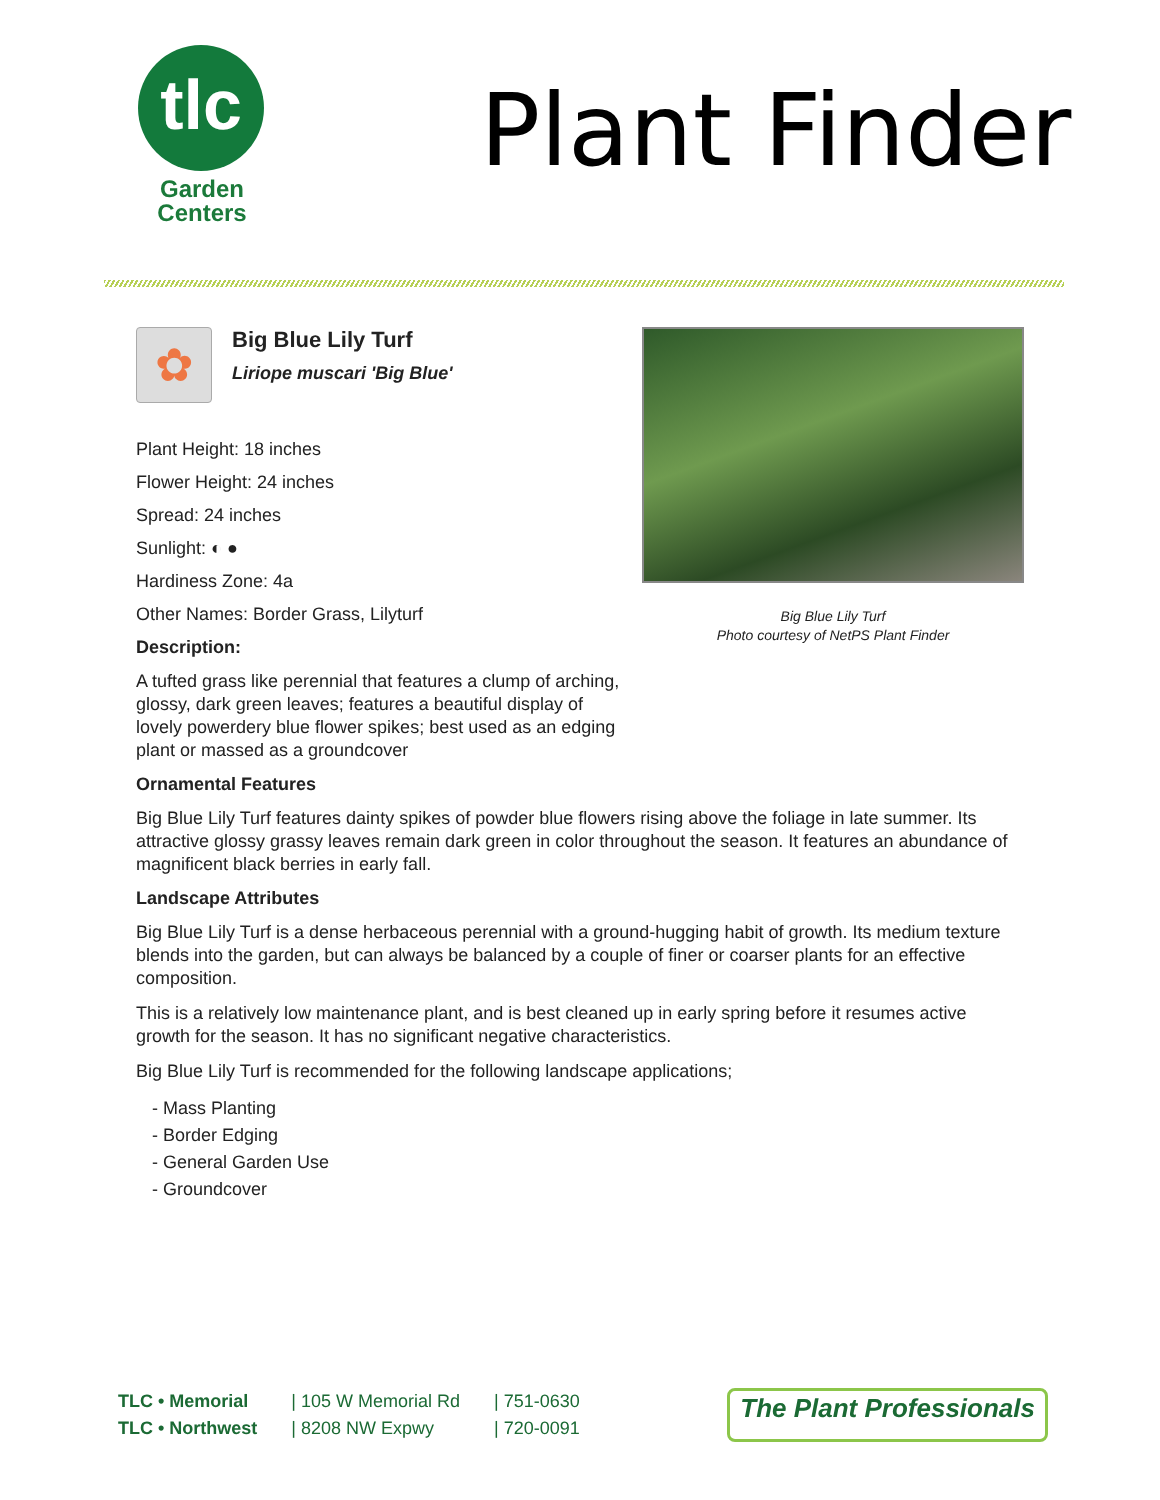tlc
Garden
Centers
Plant Finder
✿
Big Blue Lily Turf
Liriope muscari 'Big Blue'
Plant Height: 18 inches
Flower Height: 24 inches
Spread: 24 inches
Sunlight: ◐ ●
Hardiness Zone: 4a
Other Names: Border Grass, Lilyturf
Description:
A tufted grass like perennial that features a clump of arching, glossy, dark green leaves; features a beautiful display of lovely powerdery blue flower spikes; best used as an edging plant or massed as a groundcover
Big Blue Lily Turf
Photo courtesy of NetPS Plant Finder
Ornamental Features
Big Blue Lily Turf features dainty spikes of powder blue flowers rising above the foliage in late summer. Its attractive glossy grassy leaves remain dark green in color throughout the season. It features an abundance of magnificent black berries in early fall.
Landscape Attributes
Big Blue Lily Turf is a dense herbaceous perennial with a ground-hugging habit of growth. Its medium texture blends into the garden, but can always be balanced by a couple of finer or coarser plants for an effective composition.
This is a relatively low maintenance plant, and is best cleaned up in early spring before it resumes active growth for the season. It has no significant negative characteristics.
Big Blue Lily Turf is recommended for the following landscape applications;
- Mass Planting
- Border Edging
- General Garden Use
- Groundcover
TLC • Memorial
TLC • Northwest
| 105 W Memorial Rd
| 8208 NW Expwy
| 751-0630
| 720-0091
The Plant Professionals